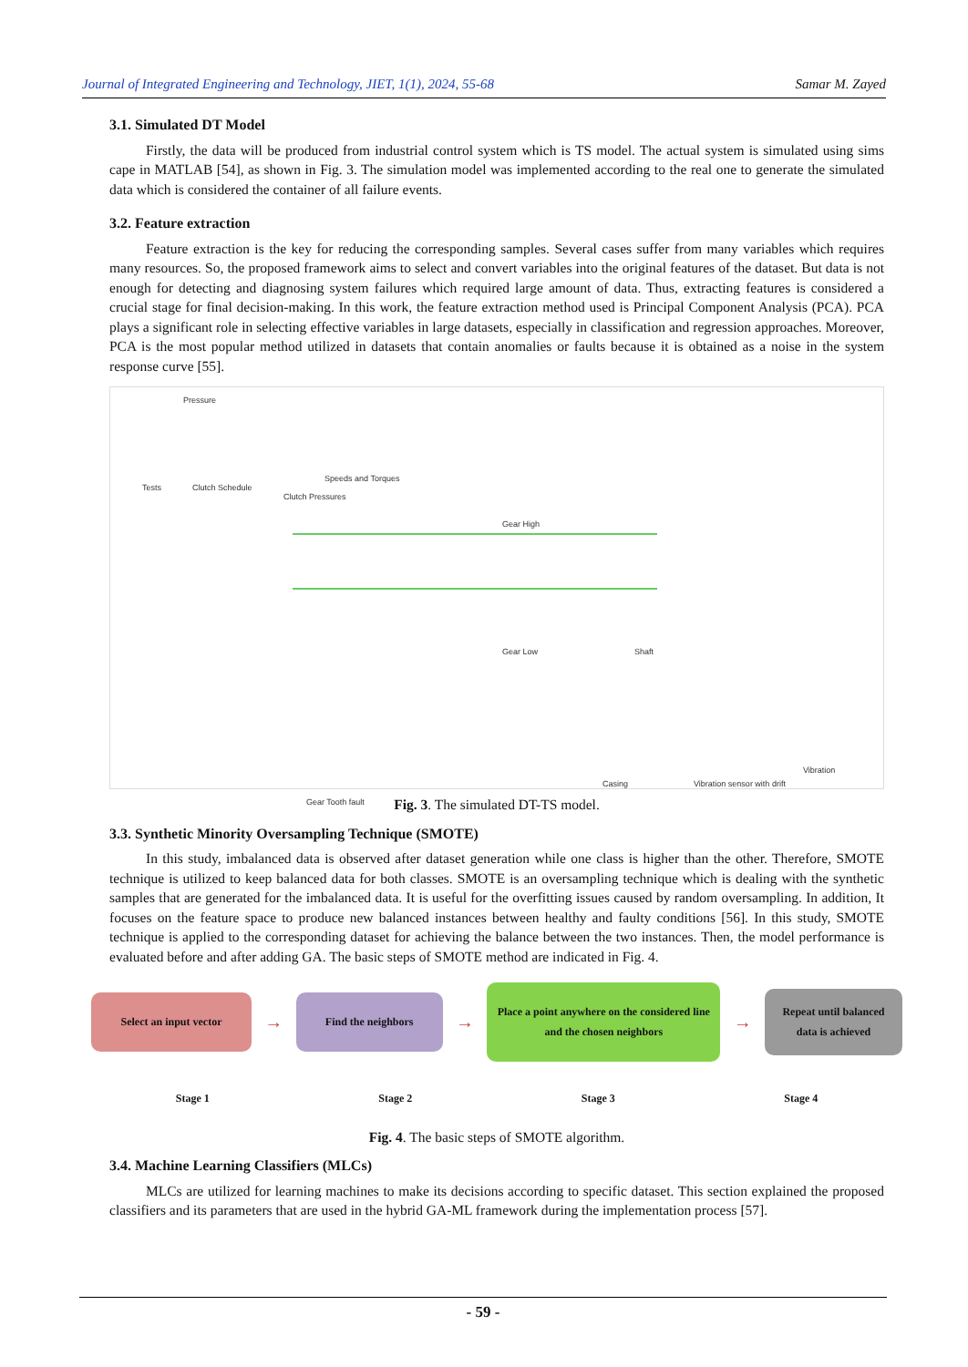Journal of Integrated Engineering and Technology, JIET, 1(1), 2024, 55-68 Samar M. Zayed
3.1. Simulated DT Model
Firstly, the data will be produced from industrial control system which is TS model. The actual system is simulated using sims cape in MATLAB [54], as shown in Fig. 3. The simulation model was implemented according to the real one to generate the simulated data which is considered the container of all failure events.
3.2. Feature extraction
Feature extraction is the key for reducing the corresponding samples. Several cases suffer from many variables which requires many resources. So, the proposed framework aims to select and convert variables into the original features of the dataset. But data is not enough for detecting and diagnosing system failures which required large amount of data. Thus, extracting features is considered a crucial stage for final decision-making. In this work, the feature extraction method used is Principal Component Analysis (PCA). PCA plays a significant role in selecting effective variables in large datasets, especially in classification and regression approaches. Moreover, PCA is the most popular method utilized in datasets that contain anomalies or faults because it is obtained as a noise in the system response curve [55].
Pressure
Tests Clutch Schedule
Clutch Pressures
Speeds and Torques
Gear High
Gear Low Shaft
Gear Tooth fault
Casing Vibration sensor with drift
Vibration
Fig. 3. The simulated DT-TS model.
3.3. Synthetic Minority Oversampling Technique (SMOTE)
In this study, imbalanced data is observed after dataset generation while one class is higher than the other. Therefore, SMOTE technique is utilized to keep balanced data for both classes. SMOTE is an oversampling technique which is dealing with the synthetic samples that are generated for the imbalanced data. It is useful for the overfitting issues caused by random oversampling. In addition, It focuses on the feature space to produce new balanced instances between healthy and faulty conditions [56]. In this study, SMOTE technique is applied to the corresponding dataset for achieving the balance between the two instances. Then, the model performance is evaluated before and after adding GA. The basic steps of SMOTE method are indicated in Fig. 4.
Select an input vector
→
Find the neighbors
→
Place a point anywhere on the considered line and the chosen neighbors
→
Repeat until balanced data is achieved
Stage 1 Stage 2 Stage 3 Stage 4
Fig. 4. The basic steps of SMOTE algorithm.
3.4. Machine Learning Classifiers (MLCs)
MLCs are utilized for learning machines to make its decisions according to specific dataset. This section explained the proposed classifiers and its parameters that are used in the hybrid GA-ML framework during the implementation process [57].
- 59 -